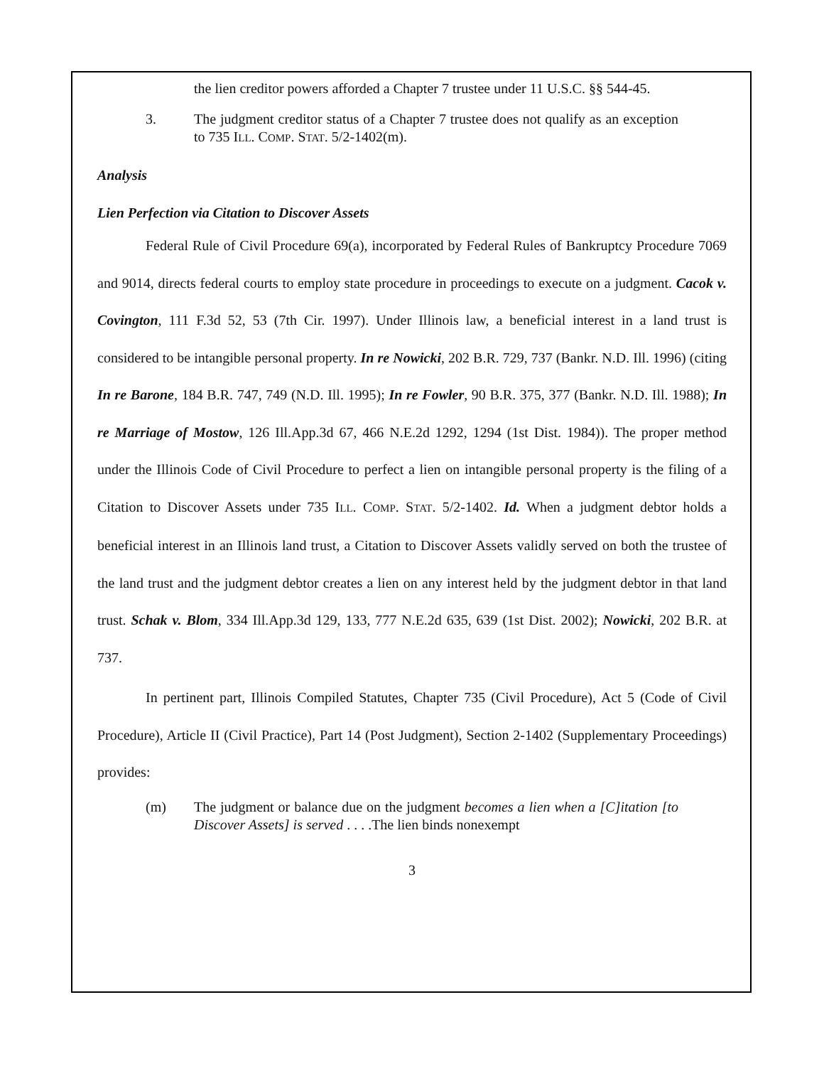the lien creditor powers afforded a Chapter 7 trustee under 11 U.S.C. §§ 544-45.
3. The judgment creditor status of a Chapter 7 trustee does not qualify as an exception to 735 ILL. COMP. STAT. 5/2-1402(m).
Analysis
Lien Perfection via Citation to Discover Assets
Federal Rule of Civil Procedure 69(a), incorporated by Federal Rules of Bankruptcy Procedure 7069 and 9014, directs federal courts to employ state procedure in proceedings to execute on a judgment. Cacok v. Covington, 111 F.3d 52, 53 (7th Cir. 1997). Under Illinois law, a beneficial interest in a land trust is considered to be intangible personal property. In re Nowicki, 202 B.R. 729, 737 (Bankr. N.D. Ill. 1996) (citing In re Barone, 184 B.R. 747, 749 (N.D. Ill. 1995); In re Fowler, 90 B.R. 375, 377 (Bankr. N.D. Ill. 1988); In re Marriage of Mostow, 126 Ill.App.3d 67, 466 N.E.2d 1292, 1294 (1st Dist. 1984)). The proper method under the Illinois Code of Civil Procedure to perfect a lien on intangible personal property is the filing of a Citation to Discover Assets under 735 ILL. COMP. STAT. 5/2-1402. Id. When a judgment debtor holds a beneficial interest in an Illinois land trust, a Citation to Discover Assets validly served on both the trustee of the land trust and the judgment debtor creates a lien on any interest held by the judgment debtor in that land trust. Schak v. Blom, 334 Ill.App.3d 129, 133, 777 N.E.2d 635, 639 (1st Dist. 2002); Nowicki, 202 B.R. at 737.
In pertinent part, Illinois Compiled Statutes, Chapter 735 (Civil Procedure), Act 5 (Code of Civil Procedure), Article II (Civil Practice), Part 14 (Post Judgment), Section 2-1402 (Supplementary Proceedings) provides:
(m) The judgment or balance due on the judgment becomes a lien when a [C]itation [to Discover Assets] is served . . . .The lien binds nonexempt
3